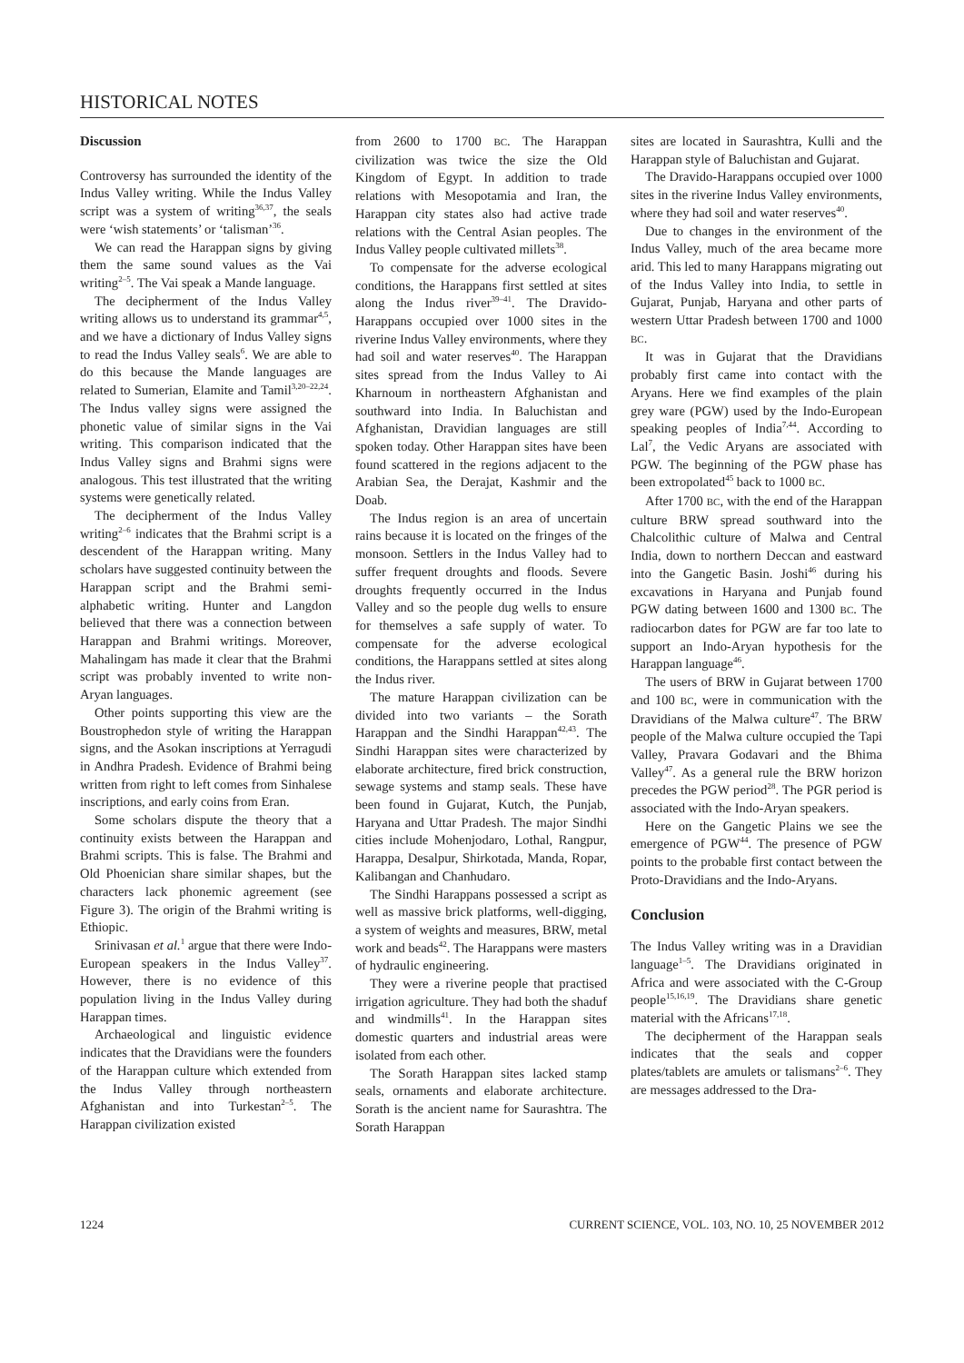HISTORICAL NOTES
Discussion
Controversy has surrounded the identity of the Indus Valley writing. While the Indus Valley script was a system of writing<sup>36,37</sup>, the seals were ‘wish statements’ or ‘talisman’<sup>36</sup>.
We can read the Harappan signs by giving them the same sound values as the Vai writing<sup>2–5</sup>. The Vai speak a Mande language.
The decipherment of the Indus Valley writing allows us to understand its grammar<sup>4,5</sup>, and we have a dictionary of Indus Valley signs to read the Indus Valley seals<sup>6</sup>. We are able to do this because the Mande languages are related to Sumerian, Elamite and Tamil<sup>3,20–22,24</sup>. The Indus valley signs were assigned the phonetic value of similar signs in the Vai writing. This comparison indicated that the Indus Valley signs and Brahmi signs were analogous. This test illustrated that the writing systems were genetically related.
The decipherment of the Indus Valley writing<sup>2–6</sup> indicates that the Brahmi script is a descendent of the Harappan writing. Many scholars have suggested continuity between the Harappan script and the Brahmi semi-alphabetic writing. Hunter and Langdon believed that there was a connection between Harappan and Brahmi writings. Moreover, Mahalingam has made it clear that the Brahmi script was probably invented to write non-Aryan languages.
Other points supporting this view are the Boustrophedon style of writing the Harappan signs, and the Asokan inscriptions at Yerragudi in Andhra Pradesh. Evidence of Brahmi being written from right to left comes from Sinhalese inscriptions, and early coins from Eran.
Some scholars dispute the theory that a continuity exists between the Harappan and Brahmi scripts. This is false. The Brahmi and Old Phoenician share similar shapes, but the characters lack phonemic agreement (see Figure 3). The origin of the Brahmi writing is Ethiopic.
Srinivasan et al.<sup>1</sup> argue that there were Indo-European speakers in the Indus Valley<sup>37</sup>. However, there is no evidence of this population living in the Indus Valley during Harappan times.
Archaeological and linguistic evidence indicates that the Dravidians were the founders of the Harappan culture which extended from the Indus Valley through northeastern Afghanistan and into Turkestan<sup>2–5</sup>. The Harappan civilization existed
from 2600 to 1700 BC. The Harappan civilization was twice the size the Old Kingdom of Egypt. In addition to trade relations with Mesopotamia and Iran, the Harappan city states also had active trade relations with the Central Asian peoples. The Indus Valley people cultivated millets<sup>38</sup>.
To compensate for the adverse ecological conditions, the Harappans first settled at sites along the Indus river<sup>39–41</sup>. The Dravido-Harappans occupied over 1000 sites in the riverine Indus Valley environments, where they had soil and water reserves<sup>40</sup>. The Harappan sites spread from the Indus Valley to Ai Kharnoum in northeastern Afghanistan and southward into India. In Baluchistan and Afghanistan, Dravidian languages are still spoken today. Other Harappan sites have been found scattered in the regions adjacent to the Arabian Sea, the Derajat, Kashmir and the Doab.
The Indus region is an area of uncertain rains because it is located on the fringes of the monsoon. Settlers in the Indus Valley had to suffer frequent droughts and floods. Severe droughts frequently occurred in the Indus Valley and so the people dug wells to ensure for themselves a safe supply of water. To compensate for the adverse ecological conditions, the Harappans settled at sites along the Indus river.
The mature Harappan civilization can be divided into two variants – the Sorath Harappan and the Sindhi Harappan<sup>42,43</sup>. The Sindhi Harappan sites were characterized by elaborate architecture, fired brick construction, sewage systems and stamp seals. These have been found in Gujarat, Kutch, the Punjab, Haryana and Uttar Pradesh. The major Sindhi cities include Mohenjodaro, Lothal, Rangpur, Harappa, Desalpur, Shirkotada, Manda, Ropar, Kalibangan and Chanhudaro.
The Sindhi Harappans possessed a script as well as massive brick platforms, well-digging, a system of weights and measures, BRW, metal work and beads<sup>42</sup>. The Harappans were masters of hydraulic engineering.
They were a riverine people that practised irrigation agriculture. They had both the shaduf and windmills<sup>41</sup>. In the Harappan sites domestic quarters and industrial areas were isolated from each other.
The Sorath Harappan sites lacked stamp seals, ornaments and elaborate architecture. Sorath is the ancient name for Saurashtra. The Sorath Harappan
sites are located in Saurashtra, Kulli and the Harappan style of Baluchistan and Gujarat.
The Dravido-Harappans occupied over 1000 sites in the riverine Indus Valley environments, where they had soil and water reserves<sup>40</sup>.
Due to changes in the environment of the Indus Valley, much of the area became more arid. This led to many Harappans migrating out of the Indus Valley into India, to settle in Gujarat, Punjab, Haryana and other parts of western Uttar Pradesh between 1700 and 1000 BC.
It was in Gujarat that the Dravidians probably first came into contact with the Aryans. Here we find examples of the plain grey ware (PGW) used by the Indo-European speaking peoples of India<sup>7,44</sup>. According to Lal<sup>7</sup>, the Vedic Aryans are associated with PGW. The beginning of the PGW phase has been extropolated<sup>45</sup> back to 1000 BC.
After 1700 BC, with the end of the Harappan culture BRW spread southward into the Chalcolithic culture of Malwa and Central India, down to northern Deccan and eastward into the Gangetic Basin. Joshi<sup>46</sup> during his excavations in Haryana and Punjab found PGW dating between 1600 and 1300 BC. The radiocarbon dates for PGW are far too late to support an Indo-Aryan hypothesis for the Harappan language<sup>46</sup>.
The users of BRW in Gujarat between 1700 and 100 BC, were in communication with the Dravidians of the Malwa culture<sup>47</sup>. The BRW people of the Malwa culture occupied the Tapi Valley, Pravara Godavari and the Bhima Valley<sup>47</sup>. As a general rule the BRW horizon precedes the PGW period<sup>28</sup>. The PGR period is associated with the Indo-Aryan speakers.
Here on the Gangetic Plains we see the emergence of PGW<sup>44</sup>. The presence of PGW points to the probable first contact between the Proto-Dravidians and the Indo-Aryans.
Conclusion
The Indus Valley writing was in a Dravidian language<sup>1–5</sup>. The Dravidians originated in Africa and were associated with the C-Group people<sup>15,16,19</sup>. The Dravidians share genetic material with the Africans<sup>17,18</sup>.
The decipherment of the Harappan seals indicates that the seals and copper plates/tablets are amulets or talismans<sup>2–6</sup>. They are messages addressed to the Dra-
1224 CURRENT SCIENCE, VOL. 103, NO. 10, 25 NOVEMBER 2012